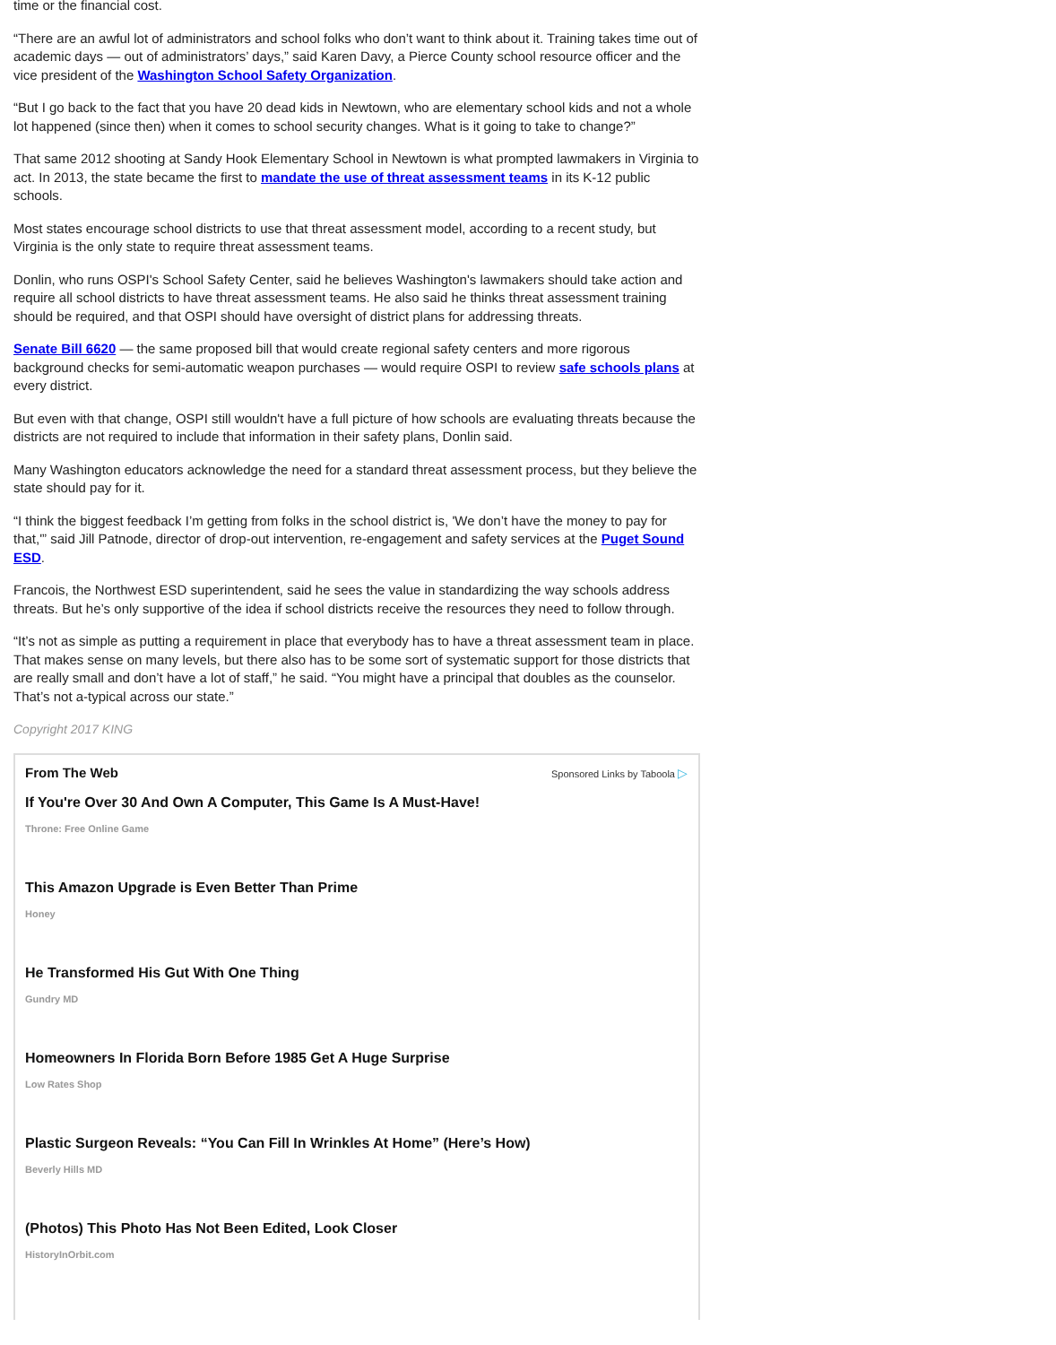time or the financial cost.
“There are an awful lot of administrators and school folks who don’t want to think about it. Training takes time out of academic days — out of administrators’ days,” said Karen Davy, a Pierce County school resource officer and the vice president of the Washington School Safety Organization.
“But I go back to the fact that you have 20 dead kids in Newtown, who are elementary school kids and not a whole lot happened (since then) when it comes to school security changes. What is it going to take to change?”
That same 2012 shooting at Sandy Hook Elementary School in Newtown is what prompted lawmakers in Virginia to act. In 2013, the state became the first to mandate the use of threat assessment teams in its K-12 public schools.
Most states encourage school districts to use that threat assessment model, according to a recent study, but Virginia is the only state to require threat assessment teams.
Donlin, who runs OSPI's School Safety Center, said he believes Washington's lawmakers should take action and require all school districts to have threat assessment teams. He also said he thinks threat assessment training should be required, and that OSPI should have oversight of district plans for addressing threats.
Senate Bill 6620 — the same proposed bill that would create regional safety centers and more rigorous background checks for semi-automatic weapon purchases — would require OSPI to review safe schools plans at every district.
But even with that change, OSPI still wouldn't have a full picture of how schools are evaluating threats because the districts are not required to include that information in their safety plans, Donlin said.
Many Washington educators acknowledge the need for a standard threat assessment process, but they believe the state should pay for it.
“I think the biggest feedback I’m getting from folks in the school district is, 'We don’t have the money to pay for that,'” said Jill Patnode, director of drop-out intervention, re-engagement and safety services at the Puget Sound ESD.
Francois, the Northwest ESD superintendent, said he sees the value in standardizing the way schools address threats. But he’s only supportive of the idea if school districts receive the resources they need to follow through.
“It’s not as simple as putting a requirement in place that everybody has to have a threat assessment team in place. That makes sense on many levels, but there also has to be some sort of systematic support for those districts that are really small and don’t have a lot of staff,” he said. “You might have a principal that doubles as the counselor. That’s not a-typical across our state.”
Copyright 2017 KING
From The Web Sponsored Links by Taboola ▷
If You're Over 30 And Own A Computer, This Game Is A Must-Have!
Throne: Free Online Game
This Amazon Upgrade is Even Better Than Prime
Honey
He Transformed His Gut With One Thing
Gundry MD
Homeowners In Florida Born Before 1985 Get A Huge Surprise
Low Rates Shop
Plastic Surgeon Reveals: “You Can Fill In Wrinkles At Home” (Here’s How)
Beverly Hills MD
(Photos) This Photo Has Not Been Edited, Look Closer
HistoryInOrbit.com